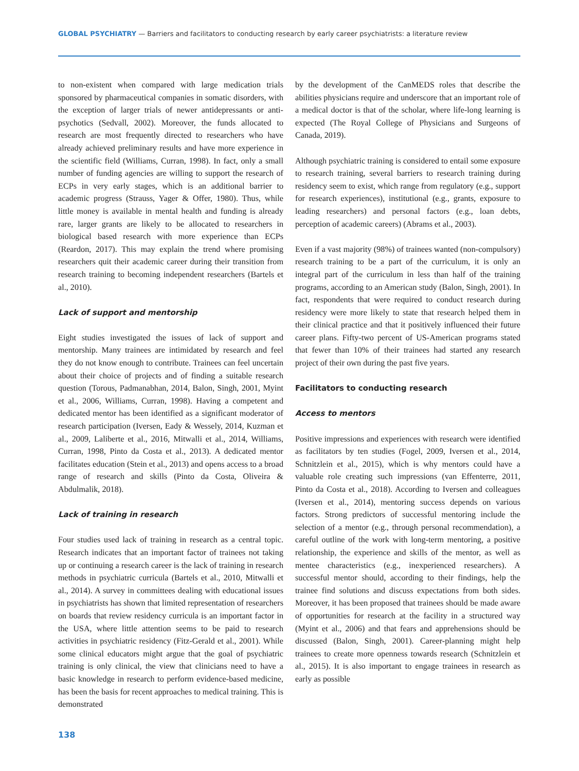GLOBAL PSYCHIATRY — Barriers and facilitators to conducting research by early career psychiatrists: a literature review
to non-existent when compared with large medication trials sponsored by pharmaceutical companies in somatic disorders, with the exception of larger trials of newer antidepressants or anti-psychotics (Sedvall, 2002). Moreover, the funds allocated to research are most frequently directed to researchers who have already achieved preliminary results and have more experience in the scientific field (Williams, Curran, 1998). In fact, only a small number of funding agencies are willing to support the research of ECPs in very early stages, which is an additional barrier to academic progress (Strauss, Yager & Offer, 1980). Thus, while little money is available in mental health and funding is already rare, larger grants are likely to be allocated to researchers in biological based research with more experience than ECPs (Reardon, 2017). This may explain the trend where promising researchers quit their academic career during their transition from research training to becoming independent researchers (Bartels et al., 2010).
Lack of support and mentorship
Eight studies investigated the issues of lack of support and mentorship. Many trainees are intimidated by research and feel they do not know enough to contribute. Trainees can feel uncertain about their choice of projects and of finding a suitable research question (Torous, Padmanabhan, 2014, Balon, Singh, 2001, Myint et al., 2006, Williams, Curran, 1998). Having a competent and dedicated mentor has been identified as a significant moderator of research participation (Iversen, Eady & Wessely, 2014, Kuzman et al., 2009, Laliberte et al., 2016, Mitwalli et al., 2014, Williams, Curran, 1998, Pinto da Costa et al., 2013). A dedicated mentor facilitates education (Stein et al., 2013) and opens access to a broad range of research and skills (Pinto da Costa, Oliveira & Abdulmalik, 2018).
Lack of training in research
Four studies used lack of training in research as a central topic. Research indicates that an important factor of trainees not taking up or continuing a research career is the lack of training in research methods in psychiatric curricula (Bartels et al., 2010, Mitwalli et al., 2014). A survey in committees dealing with educational issues in psychiatrists has shown that limited representation of researchers on boards that review residency curricula is an important factor in the USA, where little attention seems to be paid to research activities in psychiatric residency (Fitz-Gerald et al., 2001). While some clinical educators might argue that the goal of psychiatric training is only clinical, the view that clinicians need to have a basic knowledge in research to perform evidence-based medicine, has been the basis for recent approaches to medical training. This is demonstrated
by the development of the CanMEDS roles that describe the abilities physicians require and underscore that an important role of a medical doctor is that of the scholar, where life-long learning is expected (The Royal College of Physicians and Surgeons of Canada, 2019).
Although psychiatric training is considered to entail some exposure to research training, several barriers to research training during residency seem to exist, which range from regulatory (e.g., support for research experiences), institutional (e.g., grants, exposure to leading researchers) and personal factors (e.g., loan debts, perception of academic careers) (Abrams et al., 2003).
Even if a vast majority (98%) of trainees wanted (non-compulsory) research training to be a part of the curriculum, it is only an integral part of the curriculum in less than half of the training programs, according to an American study (Balon, Singh, 2001). In fact, respondents that were required to conduct research during residency were more likely to state that research helped them in their clinical practice and that it positively influenced their future career plans. Fifty-two percent of US-American programs stated that fewer than 10% of their trainees had started any research project of their own during the past five years.
Facilitators to conducting research
Access to mentors
Positive impressions and experiences with research were identified as facilitators by ten studies (Fogel, 2009, Iversen et al., 2014, Schnitzlein et al., 2015), which is why mentors could have a valuable role creating such impressions (van Effenterre, 2011, Pinto da Costa et al., 2018). According to Iversen and colleagues (Iversen et al., 2014), mentoring success depends on various factors. Strong predictors of successful mentoring include the selection of a mentor (e.g., through personal recommendation), a careful outline of the work with long-term mentoring, a positive relationship, the experience and skills of the mentor, as well as mentee characteristics (e.g., inexperienced researchers). A successful mentor should, according to their findings, help the trainee find solutions and discuss expectations from both sides. Moreover, it has been proposed that trainees should be made aware of opportunities for research at the facility in a structured way (Myint et al., 2006) and that fears and apprehensions should be discussed (Balon, Singh, 2001). Career-planning might help trainees to create more openness towards research (Schnitzlein et al., 2015). It is also important to engage trainees in research as early as possible
138